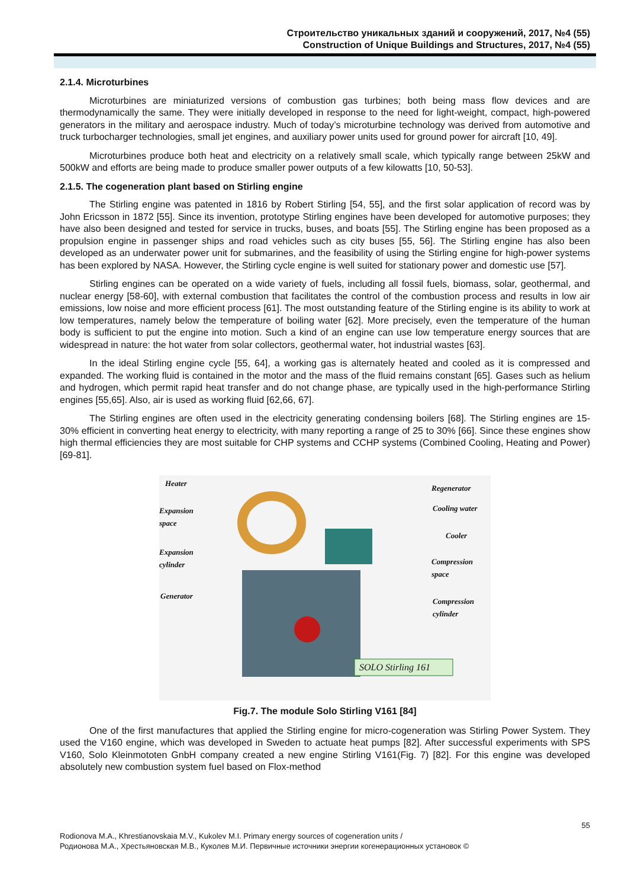Строительство уникальных зданий и сооружений, 2017, №4 (55)
Construction of Unique Buildings and Structures, 2017, №4 (55)
2.1.4. Microturbines
Microturbines are miniaturized versions of combustion gas turbines; both being mass flow devices and are thermodynamically the same. They were initially developed in response to the need for light-weight, compact, high-powered generators in the military and aerospace industry. Much of today’s microturbine technology was derived from automotive and truck turbocharger technologies, small jet engines, and auxiliary power units used for ground power for aircraft [10, 49].
Microturbines produce both heat and electricity on a relatively small scale, which typically range between 25kW and 500kW and efforts are being made to produce smaller power outputs of a few kilowatts [10, 50-53].
2.1.5. The cogeneration plant based on Stirling engine
The Stirling engine was patented in 1816 by Robert Stirling [54, 55], and the first solar application of record was by John Ericsson in 1872 [55]. Since its invention, prototype Stirling engines have been developed for automotive purposes; they have also been designed and tested for service in trucks, buses, and boats [55]. The Stirling engine has been proposed as a propulsion engine in passenger ships and road vehicles such as city buses [55, 56]. The Stirling engine has also been developed as an underwater power unit for submarines, and the feasibility of using the Stirling engine for high-power systems has been explored by NASA. However, the Stirling cycle engine is well suited for stationary power and domestic use [57].
Stirling engines can be operated on a wide variety of fuels, including all fossil fuels, biomass, solar, geothermal, and nuclear energy [58-60], with external combustion that facilitates the control of the combustion process and results in low air emissions, low noise and more efficient process [61]. The most outstanding feature of the Stirling engine is its ability to work at low temperatures, namely below the temperature of boiling water [62]. More precisely, even the temperature of the human body is sufficient to put the engine into motion. Such a kind of an engine can use low temperature energy sources that are widespread in nature: the hot water from solar collectors, geothermal water, hot industrial wastes [63].
In the ideal Stirling engine cycle [55, 64], a working gas is alternately heated and cooled as it is compressed and expanded. The working fluid is contained in the motor and the mass of the fluid remains constant [65]. Gases such as helium and hydrogen, which permit rapid heat transfer and do not change phase, are typically used in the high-performance Stirling engines [55,65]. Also, air is used as working fluid [62,66, 67].
The Stirling engines are often used in the electricity generating condensing boilers [68]. The Stirling engines are 15-30% efficient in converting heat energy to electricity, with many reporting a range of 25 to 30% [66]. Since these engines show high thermal efficiencies they are most suitable for CHP systems and CCHP systems (Combined Cooling, Heating and Power) [69-81].
Heater
Expansion
space
Expansion
cylinder
Generator
Regenerator
Cooling water
Cooler
Compression
space
Compression
cylinder
SOLO Stirling 161
Fig.7. The module Solo Stirling V161 [84]
One of the first manufactures that applied the Stirling engine for micro-cogeneration was Stirling Power System. They used the V160 engine, which was developed in Sweden to actuate heat pumps [82]. After successful experiments with SPS V160, Solo Kleinmototen GnbH company created a new engine Stirling V161(Fig. 7) [82]. For this engine was developed absolutely new combustion system fuel based on Flox-method
55
Rodionova M.A., Khrestianovskaia M.V., Kukolev M.I. Primary energy sources of cogeneration units /
Родионова М.А., Хрестьяновская М.В., Куколев М.И. Первичные источники энергии когенерационных установок ©